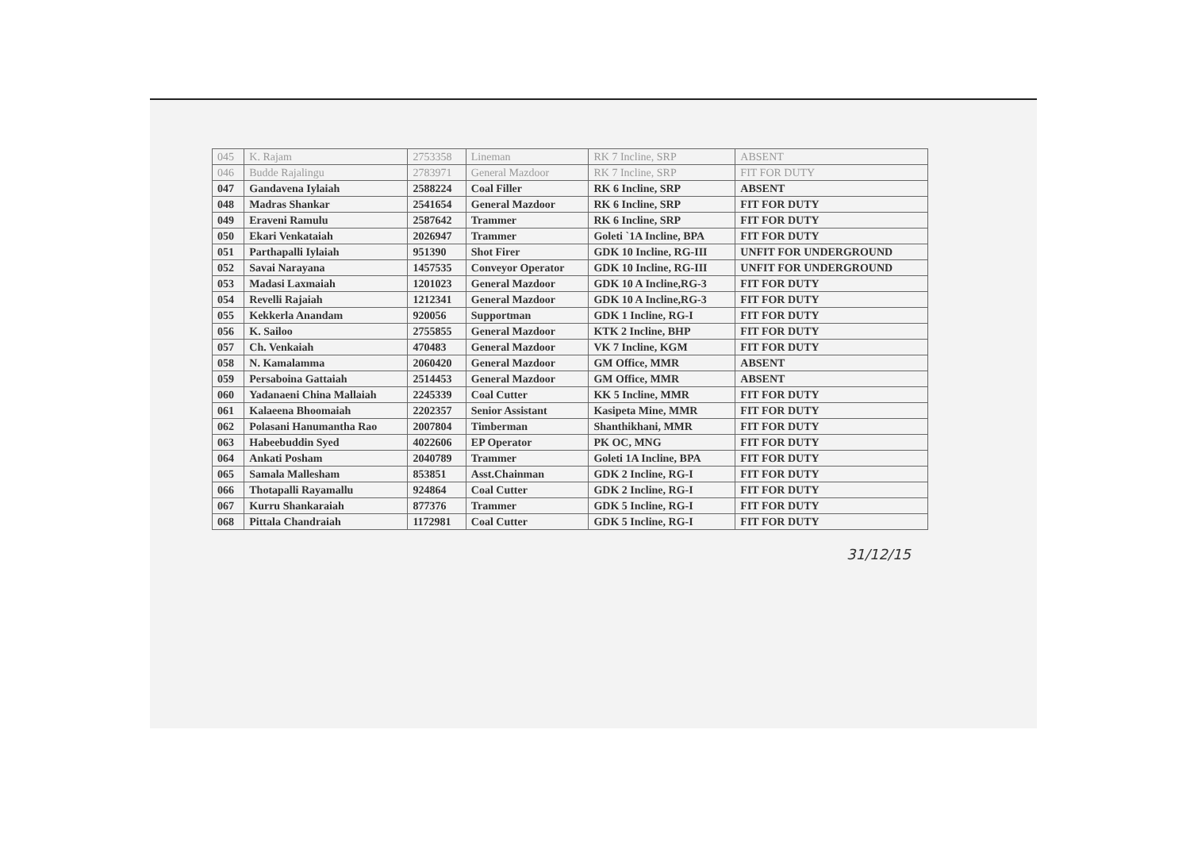| 045 | K. Rajam | 2753358 | Lineman | RK 7 Incline, SRP | ABSENT |
| 046 | Budde Rajalingu | 2783971 | General Mazdoor | RK 7 Incline, SRP | FIT FOR DUTY |
| 047 | Gandavena Iylaiah | 2588224 | Coal Filler | RK 6 Incline, SRP | ABSENT |
| 048 | Madras Shankar | 2541654 | General Mazdoor | RK 6 Incline, SRP | FIT FOR DUTY |
| 049 | Eraveni Ramulu | 2587642 | Trammer | RK 6 Incline, SRP | FIT FOR DUTY |
| 050 | Ekari Venkataiah | 2026947 | Trammer | Goleti `1A Incline, BPA | FIT FOR DUTY |
| 051 | Parthapalli Iylaiah | 951390 | Shot Firer | GDK 10 Incline, RG-III | UNFIT FOR UNDERGROUND |
| 052 | Savai Narayana | 1457535 | Conveyor Operator | GDK 10 Incline, RG-III | UNFIT FOR UNDERGROUND |
| 053 | Madasi Laxmaiah | 1201023 | General Mazdoor | GDK 10 A Incline,RG-3 | FIT FOR DUTY |
| 054 | Revelli Rajaiah | 1212341 | General Mazdoor | GDK 10 A Incline,RG-3 | FIT FOR DUTY |
| 055 | Kekkerla Anandam | 920056 | Supportman | GDK 1 Incline, RG-I | FIT FOR DUTY |
| 056 | K. Sailoo | 2755855 | General Mazdoor | KTK 2 Incline, BHP | FIT FOR DUTY |
| 057 | Ch. Venkaiah | 470483 | General Mazdoor | VK 7 Incline, KGM | FIT FOR DUTY |
| 058 | N. Kamalamma | 2060420 | General Mazdoor | GM Office, MMR | ABSENT |
| 059 | Persaboina Gattaiah | 2514453 | General Mazdoor | GM Office, MMR | ABSENT |
| 060 | Yadanaeni China Mallaiah | 2245339 | Coal Cutter | KK 5 Incline, MMR | FIT FOR DUTY |
| 061 | Kalaeena Bhoomaiah | 2202357 | Senior Assistant | Kasipeta Mine, MMR | FIT FOR DUTY |
| 062 | Polasani Hanumantha Rao | 2007804 | Timberman | Shanthikhani, MMR | FIT FOR DUTY |
| 063 | Habeebuddin Syed | 4022606 | EP Operator | PK OC, MNG | FIT FOR DUTY |
| 064 | Ankati Posham | 2040789 | Trammer | Goleti 1A Incline, BPA | FIT FOR DUTY |
| 065 | Samala Mallesham | 853851 | Asst.Chainman | GDK 2 Incline, RG-I | FIT FOR DUTY |
| 066 | Thotapalli Rayamallu | 924864 | Coal Cutter | GDK 2 Incline, RG-I | FIT FOR DUTY |
| 067 | Kurru Shankaraiah | 877376 | Trammer | GDK 5 Incline, RG-I | FIT FOR DUTY |
| 068 | Pittala Chandraiah | 1172981 | Coal Cutter | GDK 5 Incline, RG-I | FIT FOR DUTY |
31/12/15